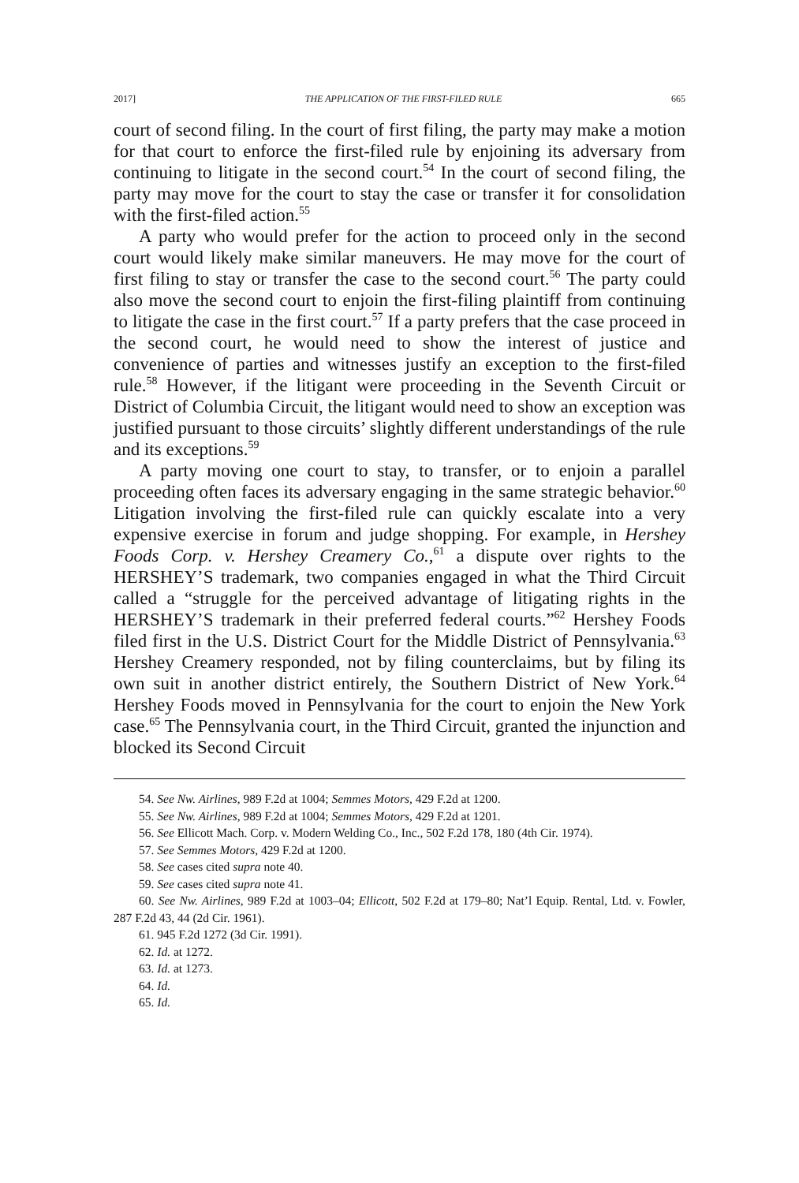2017] THE APPLICATION OF THE FIRST-FILED RULE 665
court of second filing. In the court of first filing, the party may make a motion for that court to enforce the first-filed rule by enjoining its adversary from continuing to litigate in the second court.<sup>54</sup> In the court of second filing, the party may move for the court to stay the case or transfer it for consolidation with the first-filed action.<sup>55</sup>
A party who would prefer for the action to proceed only in the second court would likely make similar maneuvers. He may move for the court of first filing to stay or transfer the case to the second court.<sup>56</sup> The party could also move the second court to enjoin the first-filing plaintiff from continuing to litigate the case in the first court.<sup>57</sup> If a party prefers that the case proceed in the second court, he would need to show the interest of justice and convenience of parties and witnesses justify an exception to the first-filed rule.<sup>58</sup> However, if the litigant were proceeding in the Seventh Circuit or District of Columbia Circuit, the litigant would need to show an exception was justified pursuant to those circuits’ slightly different understandings of the rule and its exceptions.<sup>59</sup>
A party moving one court to stay, to transfer, or to enjoin a parallel proceeding often faces its adversary engaging in the same strategic behavior.<sup>60</sup> Litigation involving the first-filed rule can quickly escalate into a very expensive exercise in forum and judge shopping. For example, in Hershey Foods Corp. v. Hershey Creamery Co.,<sup>61</sup> a dispute over rights to the HERSHEY’S trademark, two companies engaged in what the Third Circuit called a “struggle for the perceived advantage of litigating rights in the HERSHEY’S trademark in their preferred federal courts.”<sup>62</sup> Hershey Foods filed first in the U.S. District Court for the Middle District of Pennsylvania.<sup>63</sup> Hershey Creamery responded, not by filing counterclaims, but by filing its own suit in another district entirely, the Southern District of New York.<sup>64</sup> Hershey Foods moved in Pennsylvania for the court to enjoin the New York case.<sup>65</sup> The Pennsylvania court, in the Third Circuit, granted the injunction and blocked its Second Circuit
54. See Nw. Airlines, 989 F.2d at 1004; Semmes Motors, 429 F.2d at 1200.
55. See Nw. Airlines, 989 F.2d at 1004; Semmes Motors, 429 F.2d at 1201.
56. See Ellicott Mach. Corp. v. Modern Welding Co., Inc., 502 F.2d 178, 180 (4th Cir. 1974).
57. See Semmes Motors, 429 F.2d at 1200.
58. See cases cited supra note 40.
59. See cases cited supra note 41.
60. See Nw. Airlines, 989 F.2d at 1003–04; Ellicott, 502 F.2d at 179–80; Nat’l Equip. Rental, Ltd. v. Fowler, 287 F.2d 43, 44 (2d Cir. 1961).
61. 945 F.2d 1272 (3d Cir. 1991).
62. Id. at 1272.
63. Id. at 1273.
64. Id.
65. Id.